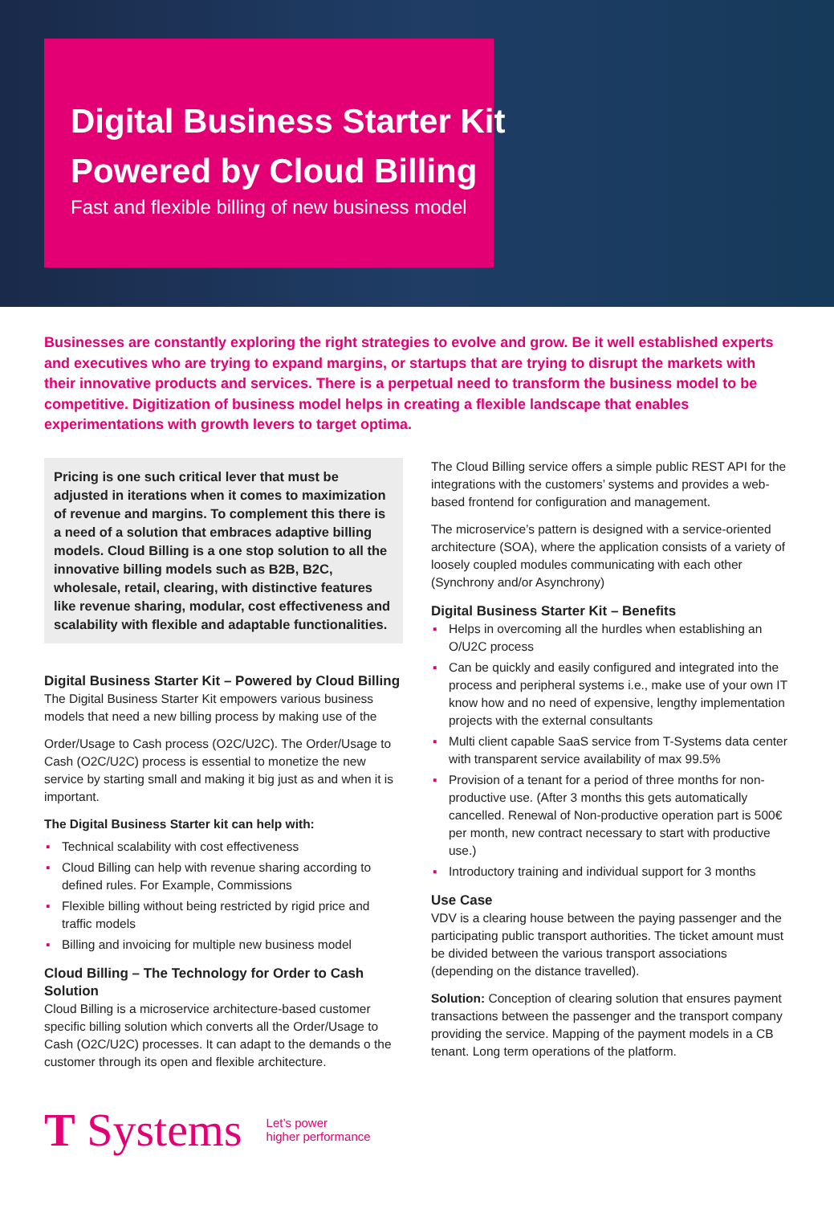Digital Business Starter Kit
Powered by Cloud Billing
Fast and flexible billing of new business model
Businesses are constantly exploring the right strategies to evolve and grow. Be it well established experts and executives who are trying to expand margins, or startups that are trying to disrupt the markets with their innovative products and services. There is a perpetual need to transform the business model to be competitive. Digitization of business model helps in creating a flexible landscape that enables experimentations with growth levers to target optima.
Pricing is one such critical lever that must be adjusted in iterations when it comes to maximization of revenue and margins. To complement this there is a need of a solution that embraces adaptive billing models. Cloud Billing is a one stop solution to all the innovative billing models such as B2B, B2C, wholesale, retail, clearing, with distinctive features like revenue sharing, modular, cost effectiveness and scalability with flexible and adaptable functionalities.
Digital Business Starter Kit – Powered by Cloud Billing
The Digital Business Starter Kit empowers various business models that need a new billing process by making use of the
Order/Usage to Cash process (O2C/U2C). The Order/Usage to Cash (O2C/U2C) process is essential to monetize the new service by starting small and making it big just as and when it is important.
The Digital Business Starter kit can help with:
▪ Technical scalability with cost effectiveness
▪ Cloud Billing can help with revenue sharing according to defined rules. For Example, Commissions
▪ Flexible billing without being restricted by rigid price and traffic models
▪ Billing and invoicing for multiple new business model
Cloud Billing – The Technology for Order to Cash Solution
Cloud Billing is a microservice architecture-based customer specific billing solution which converts all the Order/Usage to Cash (O2C/U2C) processes. It can adapt to the demands o the customer through its open and flexible architecture.
The Cloud Billing service offers a simple public REST API for the integrations with the customers’ systems and provides a web-based frontend for configuration and management.
The microservice’s pattern is designed with a service-oriented architecture (SOA), where the application consists of a variety of loosely coupled modules communicating with each other (Synchrony and/or Asynchrony)
Digital Business Starter Kit – Benefits
▪ Helps in overcoming all the hurdles when establishing an O/U2C process
▪ Can be quickly and easily configured and integrated into the process and peripheral systems i.e., make use of your own IT know how and no need of expensive, lengthy implementation projects with the external consultants
▪ Multi client capable SaaS service from T-Systems data center with transparent service availability of max 99.5%
▪ Provision of a tenant for a period of three months for non-productive use. (After 3 months this gets automatically cancelled. Renewal of Non-productive operation part is 500€ per month, new contract necessary to start with productive use.)
▪ Introductory training and individual support for 3 months
Use Case
VDV is a clearing house between the paying passenger and the participating public transport authorities. The ticket amount must be divided between the various transport associations (depending on the distance travelled).
Solution: Conception of clearing solution that ensures payment transactions between the passenger and the transport company providing the service. Mapping of the payment models in a CB tenant. Long term operations of the platform.
T Systems
Let’s power
higher performance